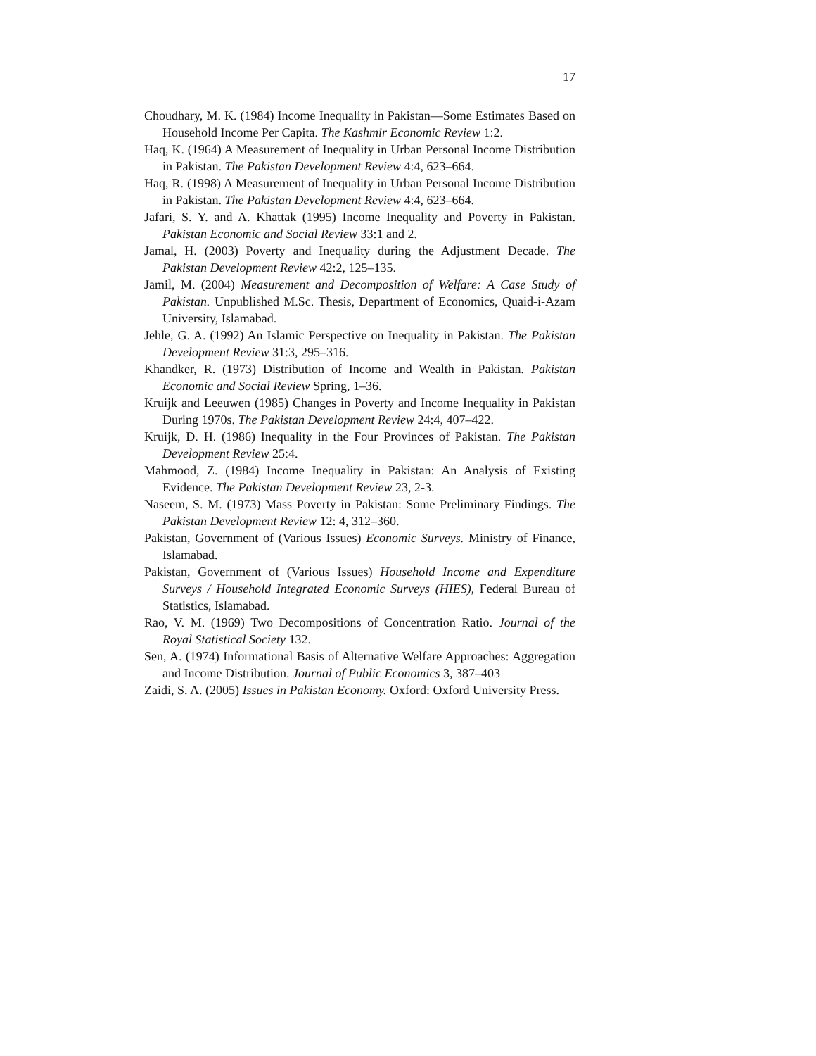17
Choudhary, M. K. (1984) Income Inequality in Pakistan—Some Estimates Based on Household Income Per Capita. The Kashmir Economic Review 1:2.
Haq, K. (1964) A Measurement of Inequality in Urban Personal Income Distribution in Pakistan. The Pakistan Development Review 4:4, 623–664.
Haq, R. (1998) A Measurement of Inequality in Urban Personal Income Distribution in Pakistan. The Pakistan Development Review 4:4, 623–664.
Jafari, S. Y. and A. Khattak (1995) Income Inequality and Poverty in Pakistan. Pakistan Economic and Social Review 33:1 and 2.
Jamal, H. (2003) Poverty and Inequality during the Adjustment Decade. The Pakistan Development Review 42:2, 125–135.
Jamil, M. (2004) Measurement and Decomposition of Welfare: A Case Study of Pakistan. Unpublished M.Sc. Thesis, Department of Economics, Quaid-i-Azam University, Islamabad.
Jehle, G. A. (1992) An Islamic Perspective on Inequality in Pakistan. The Pakistan Development Review 31:3, 295–316.
Khandker, R. (1973) Distribution of Income and Wealth in Pakistan. Pakistan Economic and Social Review Spring, 1–36.
Kruijk and Leeuwen (1985) Changes in Poverty and Income Inequality in Pakistan During 1970s. The Pakistan Development Review 24:4, 407–422.
Kruijk, D. H. (1986) Inequality in the Four Provinces of Pakistan. The Pakistan Development Review 25:4.
Mahmood, Z. (1984) Income Inequality in Pakistan: An Analysis of Existing Evidence. The Pakistan Development Review 23, 2-3.
Naseem, S. M. (1973) Mass Poverty in Pakistan: Some Preliminary Findings. The Pakistan Development Review 12: 4, 312–360.
Pakistan, Government of (Various Issues) Economic Surveys. Ministry of Finance, Islamabad.
Pakistan, Government of (Various Issues) Household Income and Expenditure Surveys / Household Integrated Economic Surveys (HIES), Federal Bureau of Statistics, Islamabad.
Rao, V. M. (1969) Two Decompositions of Concentration Ratio. Journal of the Royal Statistical Society 132.
Sen, A. (1974) Informational Basis of Alternative Welfare Approaches: Aggregation and Income Distribution. Journal of Public Economics 3, 387–403
Zaidi, S. A. (2005) Issues in Pakistan Economy. Oxford: Oxford University Press.